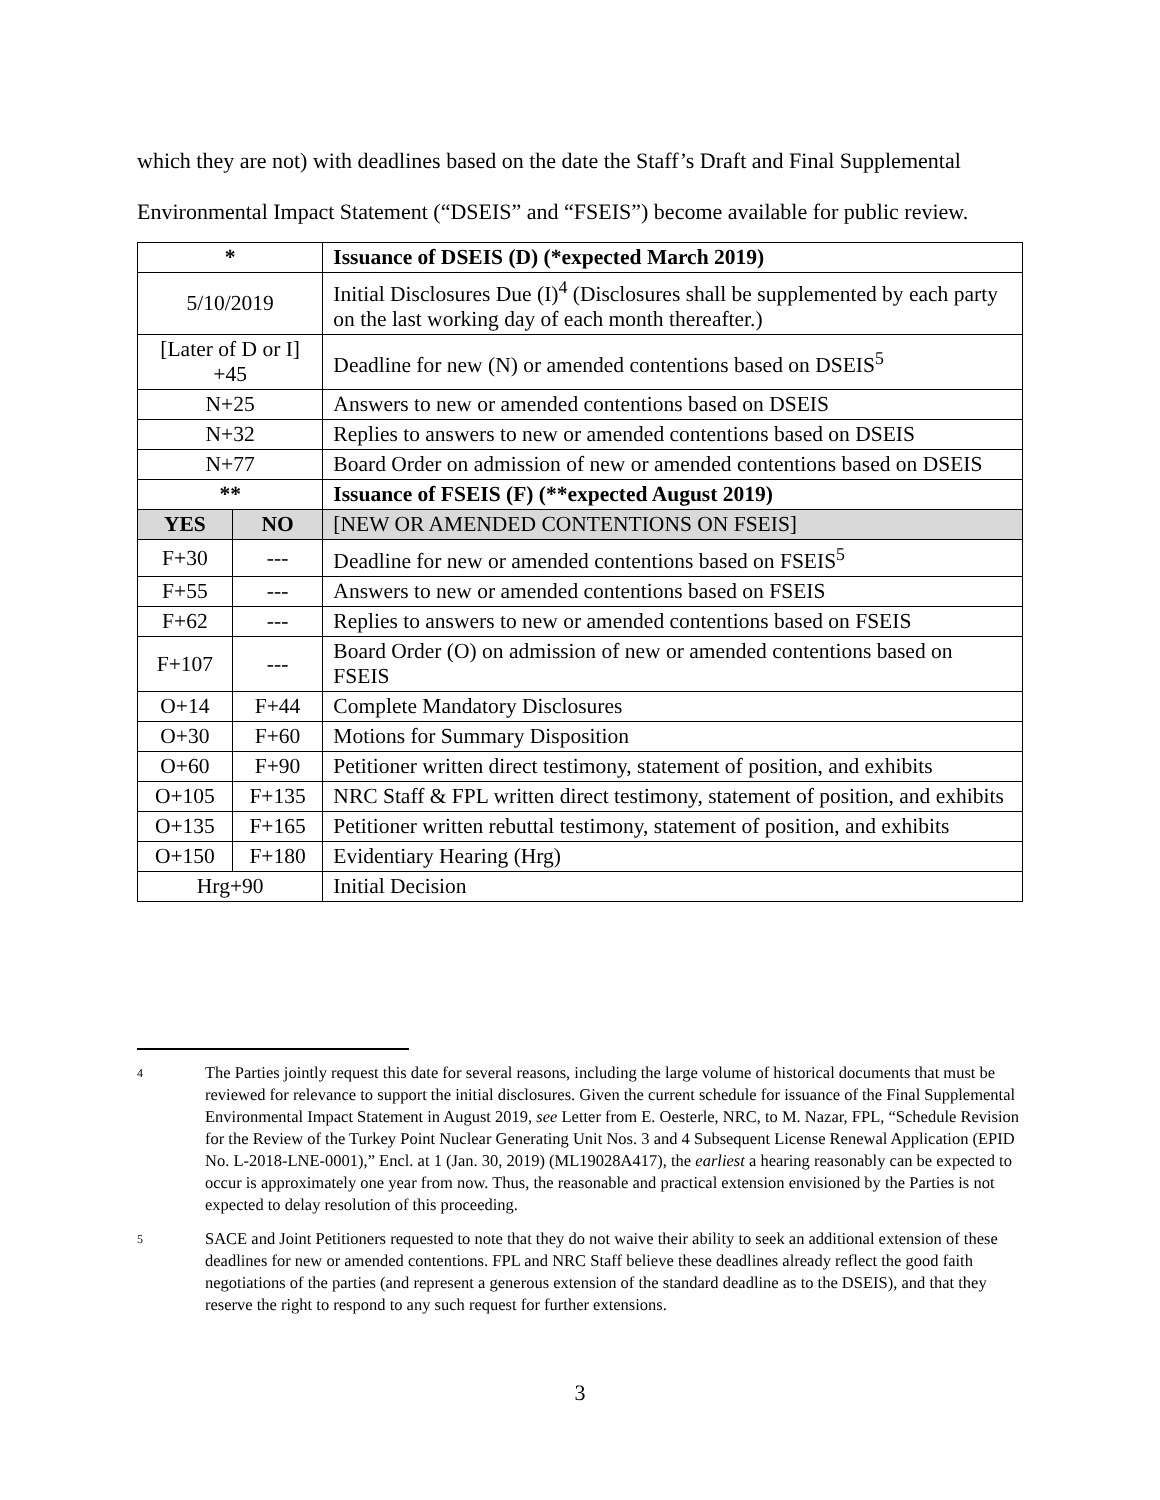which they are not) with deadlines based on the date the Staff’s Draft and Final Supplemental Environmental Impact Statement (“DSEIS” and “FSEIS”) become available for public review.
| * | | Issuance of DSEIS (D) (*expected March 2019) |
| 5/10/2019 | | Initial Disclosures Due (I)<sup>4</sup> (Disclosures shall be supplemented by each party on the last working day of each month thereafter.) |
| [Later of D or I] +45 | | Deadline for new (N) or amended contentions based on DSEIS<sup>5</sup> |
| N+25 | | Answers to new or amended contentions based on DSEIS |
| N+32 | | Replies to answers to new or amended contentions based on DSEIS |
| N+77 | | Board Order on admission of new or amended contentions based on DSEIS |
| ** | | Issuance of FSEIS (F) (**expected August 2019) |
| YES | NO | [NEW OR AMENDED CONTENTIONS ON FSEIS] |
| F+30 | --- | Deadline for new or amended contentions based on FSEIS<sup>5</sup> |
| F+55 | --- | Answers to new or amended contentions based on FSEIS |
| F+62 | --- | Replies to answers to new or amended contentions based on FSEIS |
| F+107 | --- | Board Order (O) on admission of new or amended contentions based on FSEIS |
| O+14 | F+44 | Complete Mandatory Disclosures |
| O+30 | F+60 | Motions for Summary Disposition |
| O+60 | F+90 | Petitioner written direct testimony, statement of position, and exhibits |
| O+105 | F+135 | NRC Staff & FPL written direct testimony, statement of position, and exhibits |
| O+135 | F+165 | Petitioner written rebuttal testimony, statement of position, and exhibits |
| O+150 | F+180 | Evidentiary Hearing (Hrg) |
| Hrg+90 | | Initial Decision |
4
The Parties jointly request this date for several reasons, including the large volume of historical documents that must be reviewed for relevance to support the initial disclosures. Given the current schedule for issuance of the Final Supplemental Environmental Impact Statement in August 2019, see Letter from E. Oesterle, NRC, to M. Nazar, FPL, “Schedule Revision for the Review of the Turkey Point Nuclear Generating Unit Nos. 3 and 4 Subsequent License Renewal Application (EPID No. L-2018-LNE-0001),” Encl. at 1 (Jan. 30, 2019) (ML19028A417), the earliest a hearing reasonably can be expected to occur is approximately one year from now. Thus, the reasonable and practical extension envisioned by the Parties is not expected to delay resolution of this proceeding.
5
SACE and Joint Petitioners requested to note that they do not waive their ability to seek an additional extension of these deadlines for new or amended contentions. FPL and NRC Staff believe these deadlines already reflect the good faith negotiations of the parties (and represent a generous extension of the standard deadline as to the DSEIS), and that they reserve the right to respond to any such request for further extensions.
3